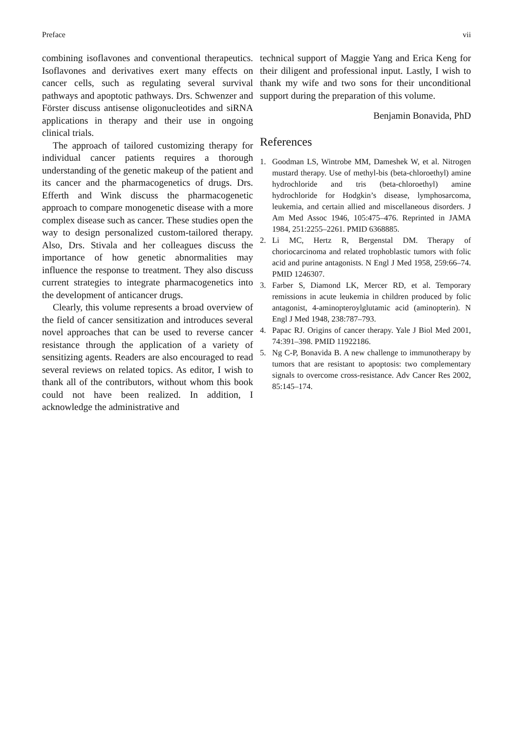Preface vii
combining isoflavones and conventional therapeutics. Isoflavones and derivatives exert many effects on cancer cells, such as regulating several survival pathways and apoptotic pathways. Drs. Schwenzer and Förster discuss antisense oligonucleotides and siRNA applications in therapy and their use in ongoing clinical trials.
The approach of tailored customizing therapy for individual cancer patients requires a thorough understanding of the genetic makeup of the patient and its cancer and the pharmacogenetics of drugs. Drs. Efferth and Wink discuss the pharmacogenetic approach to compare monogenetic disease with a more complex disease such as cancer. These studies open the way to design personalized custom-tailored therapy. Also, Drs. Stivala and her colleagues discuss the importance of how genetic abnormalities may influence the response to treatment. They also discuss current strategies to integrate pharmacogenetics into the development of anticancer drugs.
Clearly, this volume represents a broad overview of the field of cancer sensitization and introduces several novel approaches that can be used to reverse cancer resistance through the application of a variety of sensitizing agents. Readers are also encouraged to read several reviews on related topics. As editor, I wish to thank all of the contributors, without whom this book could not have been realized. In addition, I acknowledge the administrative and
technical support of Maggie Yang and Erica Keng for their diligent and professional input. Lastly, I wish to thank my wife and two sons for their unconditional support during the preparation of this volume.
Benjamin Bonavida, PhD
References
1. Goodman LS, Wintrobe MM, Dameshek W, et al. Nitrogen mustard therapy. Use of methyl-bis (beta-chloroethyl) amine hydrochloride and tris (beta-chloroethyl) amine hydrochloride for Hodgkin’s disease, lymphosarcoma, leukemia, and certain allied and miscellaneous disorders. J Am Med Assoc 1946, 105:475–476. Reprinted in JAMA 1984, 251:2255–2261. PMID 6368885.
2. Li MC, Hertz R, Bergenstal DM. Therapy of choriocarcinoma and related trophoblastic tumors with folic acid and purine antagonists. N Engl J Med 1958, 259:66–74. PMID 1246307.
3. Farber S, Diamond LK, Mercer RD, et al. Temporary remissions in acute leukemia in children produced by folic antagonist, 4-aminopteroylglutamic acid (aminopterin). N Engl J Med 1948, 238:787–793.
4. Papac RJ. Origins of cancer therapy. Yale J Biol Med 2001, 74:391–398. PMID 11922186.
5. Ng C-P, Bonavida B. A new challenge to immunotherapy by tumors that are resistant to apoptosis: two complementary signals to overcome cross-resistance. Adv Cancer Res 2002, 85:145–174.